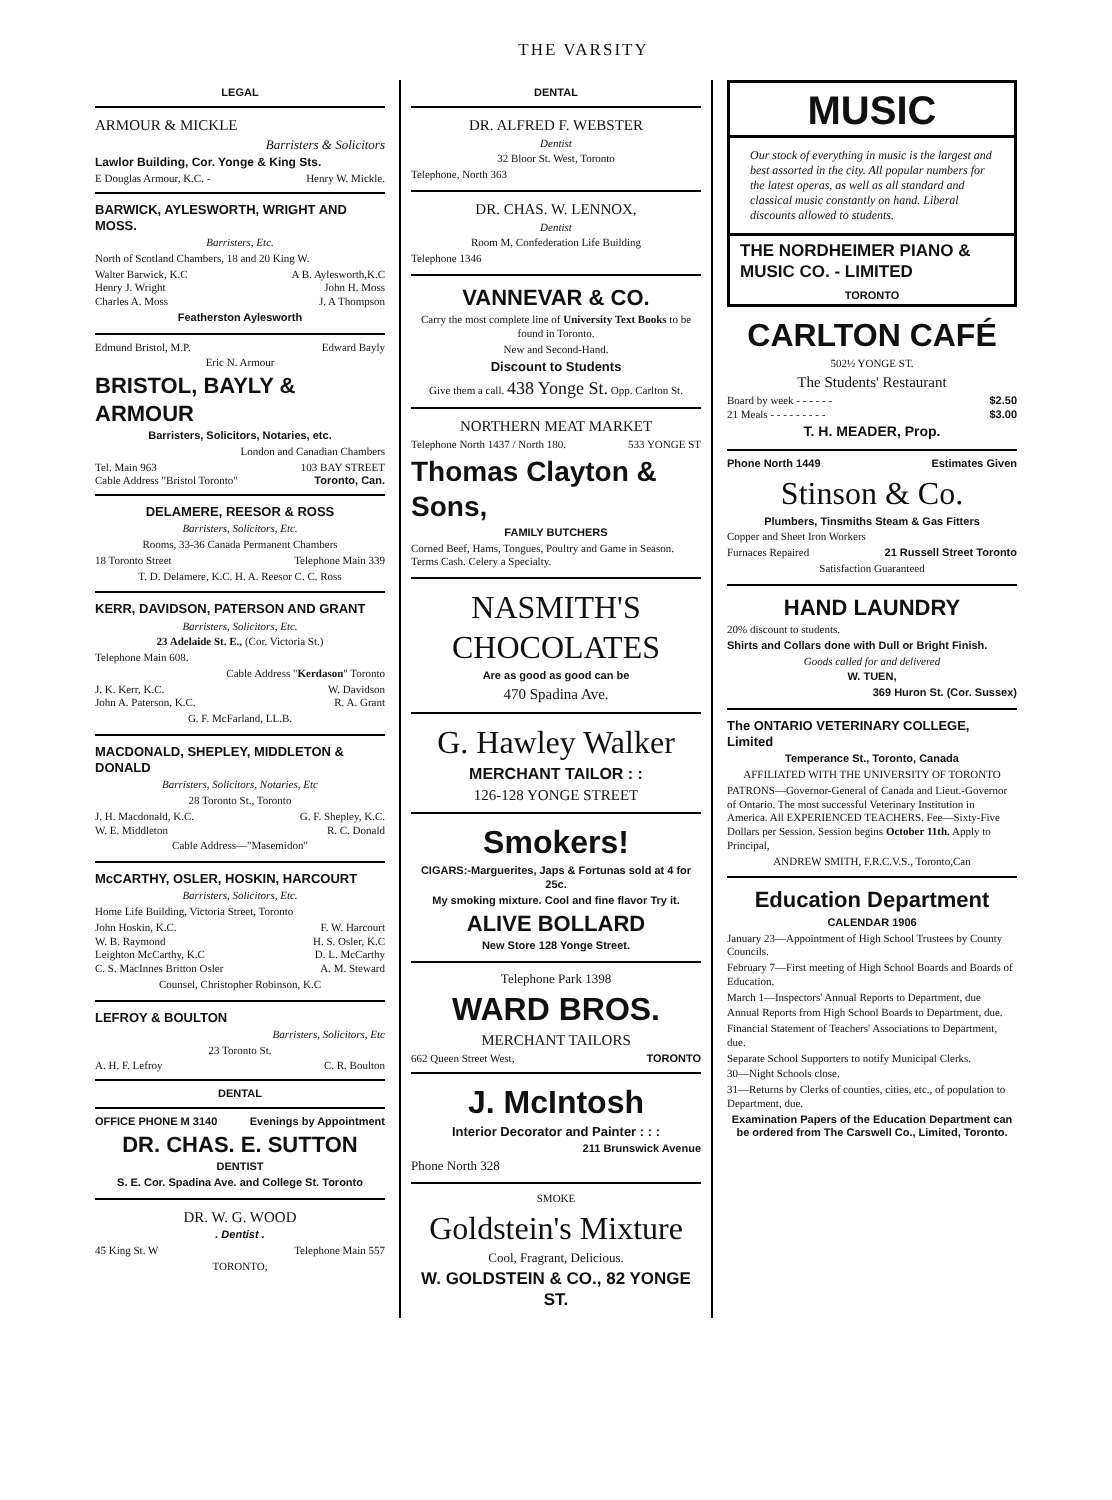THE VARSITY
LEGAL
ARMOUR & MICKLE
Barristers & Solicitors
Lawlor Building, Cor. Yonge & King Sts.
E Douglas Armour, K.C. - Henry W. Mickle.
BARWICK, AYLESWORTH, WRIGHT AND MOSS.
Barristers, Etc.
North of Scotland Chambers, 18 and 20 King W.
Walter Barwick, K.C A B. Aylesworth,K.C
Henry J. Wright John H. Moss
Charles A. Moss J. A Thompson
Featherston Aylesworth
Edmund Bristol, M.P. Edward Bayly
Eric N. Armour
BRISTOL, BAYLY & ARMOUR
Barristers, Solicitors, Notaries, etc.
London and Canadian Chambers
Tel. Main 963 103 BAY STREET
Cable Address "Bristol Toronto" Toronto, Can.
DELAMERE, REESOR & ROSS
Barristers, Solicitors, Etc.
Rooms, 33-36 Canada Permanent Chambers
18 Toronto Street Telephone Main 339
T. D. Delamere, K.C. H. A. Reesor C. C. Ross
KERR, DAVIDSON, PATERSON AND GRANT
Barristers, Solicitors, Etc.
23 Adelaide St. E., (Cor. Victoria St.)
Telephone Main 608.
Cable Address "Kerdason" Toronto
J. K. Kerr, K.C. W. Davidson
John A. Paterson, K.C. R. A. Grant
G. F. McFarland, LL.B.
MACDONALD, SHEPLEY, MIDDLETON & DONALD
Barristers, Solicitors, Notaries, Etc
28 Toronto St., Toronto
J. H. Macdonald, K.C. G. F. Shepley, K.C.
W. E. Middleton R. C. Donald
Cable Address—"Masemidon"
McCARTHY, OSLER, HOSKIN, HARCOURT
Barristers, Solicitors, Etc.
Home Life Building, Victoria Street, Toronto
John Hoskin, K.C. F. W. Harcourt
W. B. Raymond H. S. Osler, K.C
Leighton McCarthy, K.C D. L. McCarthy
C. S. MacInnes Britton Osler A. M. Steward
Counsel, Christopher Robinson, K.C
LEFROY & BOULTON
Barristers, Solicitors, Etc
23 Toronto St.
A. H. F. Lefroy C. R. Boulton
DENTAL
OFFICE PHONE M 3140 Evenings by Appointment
DR. CHAS. E. SUTTON
DENTIST
S. E. Cor. Spadina Ave. and College St. Toronto
DR. W. G. WOOD
. Dentist .
45 King St. W Telephone Main 557
TORONTO,
DENTAL
DR. ALFRED F. WEBSTER
Dentist
32 Bloor St. West, Toronto
Telephone, North 363
DR. CHAS. W. LENNOX,
Dentist
Room M, Confederation Life Building
Telephone 1346
VANNEVAR & CO.
Carry the most complete line of University Text Books to be found in Toronto.
New and Second-Hand.
Discount to Students
Give them a call. 438 Yonge St. Opp. Carlton St.
NORTHERN MEAT MARKET
Telephone North 1437 / North 180. 533 YONGE ST
Thomas Clayton & Sons,
FAMILY BUTCHERS
Corned Beef, Hams, Tongues, Poultry and Game in Season. Terms Cash. Celery a Specialty.
NASMITH'S CHOCOLATES
Are as good as good can be
470 Spadina Ave.
G. Hawley Walker
MERCHANT TAILOR : :
126-128 YONGE STREET
Smokers!
CIGARS:-Marguerites, Japs & Fortunas sold at 4 for 25c.
My smoking mixture. Cool and fine flavor Try it.
ALIVE BOLLARD
New Store 128 Yonge Street.
Telephone Park 1398
WARD BROS.
MERCHANT TAILORS
662 Queen Street West, TORONTO
J. McIntosh
Interior Decorator and Painter : : :
211 Brunswick Avenue
Phone North 328
SMOKE
Goldstein's Mixture
Cool, Fragrant, Delicious.
W. GOLDSTEIN & CO., 82 YONGE ST.
MUSIC
Our stock of everything in music is the largest and best assorted in the city. All popular numbers for the latest operas, as well as all standard and classical music constantly on hand. Liberal discounts allowed to students.
THE NORDHEIMER PIANO & MUSIC CO. - LIMITED
TORONTO
CARLTON CAFÉ
502½ YONGE ST.
The Students' Restaurant
Board by week - - - - - - $2.50
21 Meals - - - - - - - - - $3.00
T. H. MEADER, Prop.
Phone North 1449 Estimates Given
Stinson & Co.
Plumbers, Tinsmiths Steam & Gas Fitters
Copper and Sheet Iron Workers
Furnaces Repaired 21 Russell Street Toronto
Satisfaction Guaranteed
HAND LAUNDRY
20% discount to students.
Shirts and Collars done with Dull or Bright Finish.
Goods called for and delivered
W. TUEN,
369 Huron St. (Cor. Sussex)
The ONTARIO VETERINARY COLLEGE, Limited
Temperance St., Toronto, Canada
AFFILIATED WITH THE UNIVERSITY OF TORONTO
PATRONS—Governor-General of Canada and Lieut.-Governor of Ontario. The most successful Veterinary Institution in America. All EXPERIENCED TEACHERS. Fee—Sixty-Five Dollars per Session. Session begins October 11th. Apply to Principal,
ANDREW SMITH, F.R.C.V.S., Toronto,Can
Education Department
CALENDAR 1906
January 23—Appointment of High School Trustees by County Councils.
February 7—First meeting of High School Boards and Boards of Education.
March 1—Inspectors' Annual Reports to Department, due
Annual Reports from High School Boards to Department, due.
Financial Statement of Teachers' Associations to Department, due.
Separate School Supporters to notify Municipal Clerks.
30—Night Schools close.
31—Returns by Clerks of counties, cities, etc., of population to Department, due.
Examination Papers of the Education Department can be ordered from The Carswell Co., Limited, Toronto.